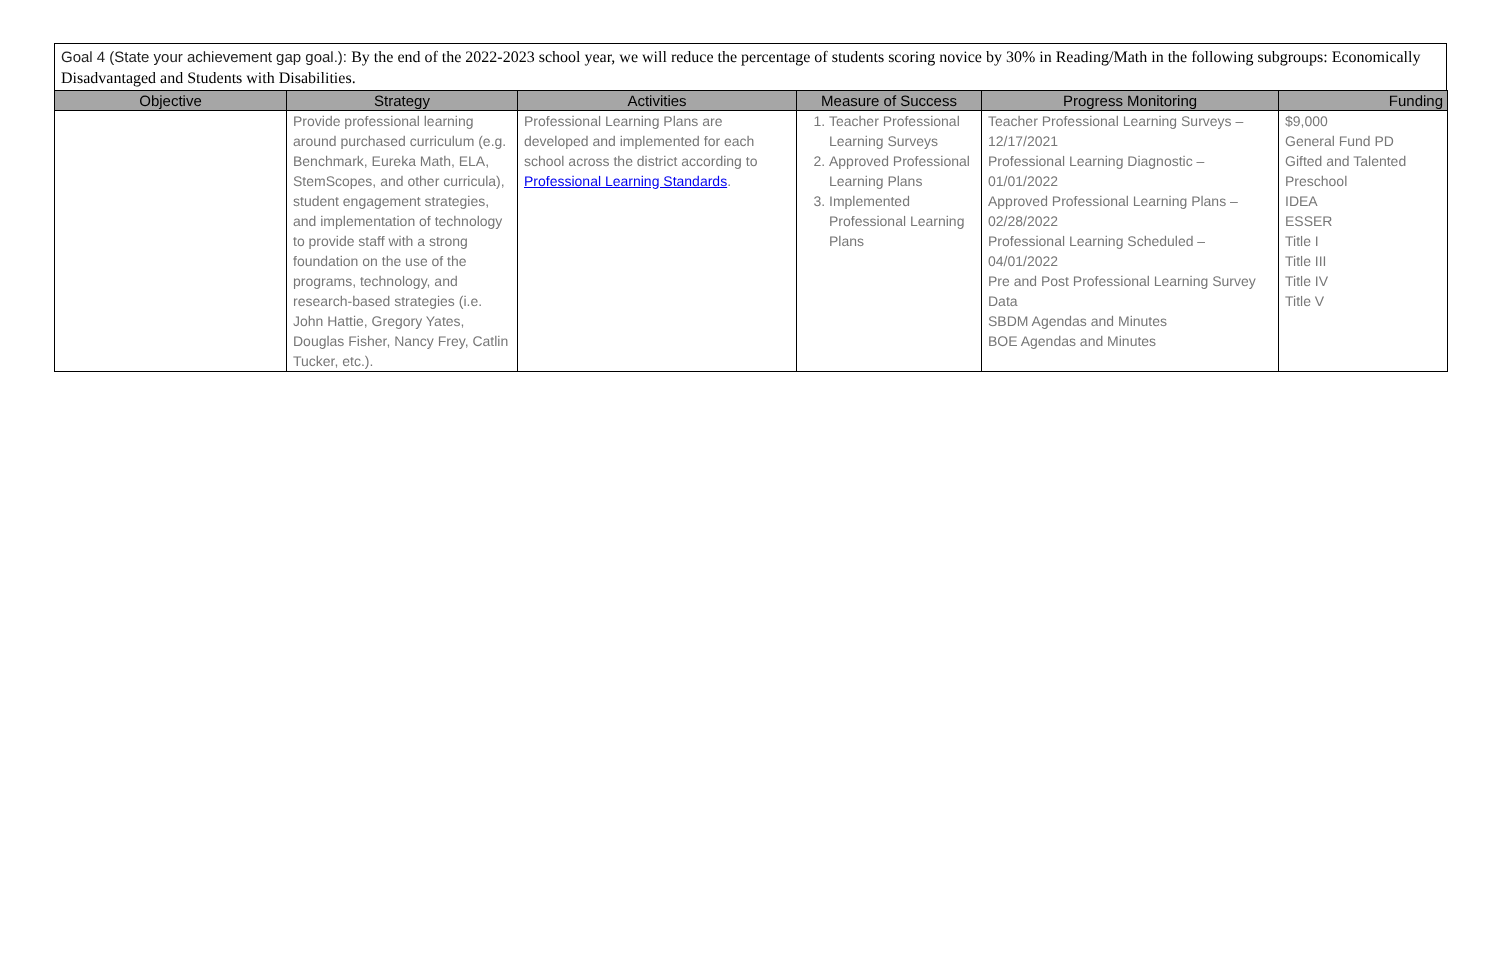Goal 4 (State your achievement gap goal.): By the end of the 2022-2023 school year, we will reduce the percentage of students scoring novice by 30% in Reading/Math in the following subgroups: Economically Disadvantaged and Students with Disabilities.
| Objective | Strategy | Activities | Measure of Success | Progress Monitoring | Funding |
| --- | --- | --- | --- | --- | --- |
| | Provide professional learning around purchased curriculum (e.g. Benchmark, Eureka Math, ELA, StemScopes, and other curricula), student engagement strategies, and implementation of technology to provide staff with a strong foundation on the use of the programs, technology, and research-based strategies (i.e. John Hattie, Gregory Yates, Douglas Fisher, Nancy Frey, Catlin Tucker, etc.). | Professional Learning Plans are developed and implemented for each school across the district according to Professional Learning Standards . | 1. Teacher Professional Learning Surveys 2. Approved Professional Learning Plans 3. Implemented Professional Learning Plans | Teacher Professional Learning Surveys – 12/17/2021 Professional Learning Diagnostic – 01/01/2022 Approved Professional Learning Plans – 02/28/2022 Professional Learning Scheduled – 04/01/2022 Pre and Post Professional Learning Survey Data SBDM Agendas and Minutes BOE Agendas and Minutes | $9,000 General Fund PD Gifted and Talented Preschool IDEA ESSER Title I Title III Title IV Title V |